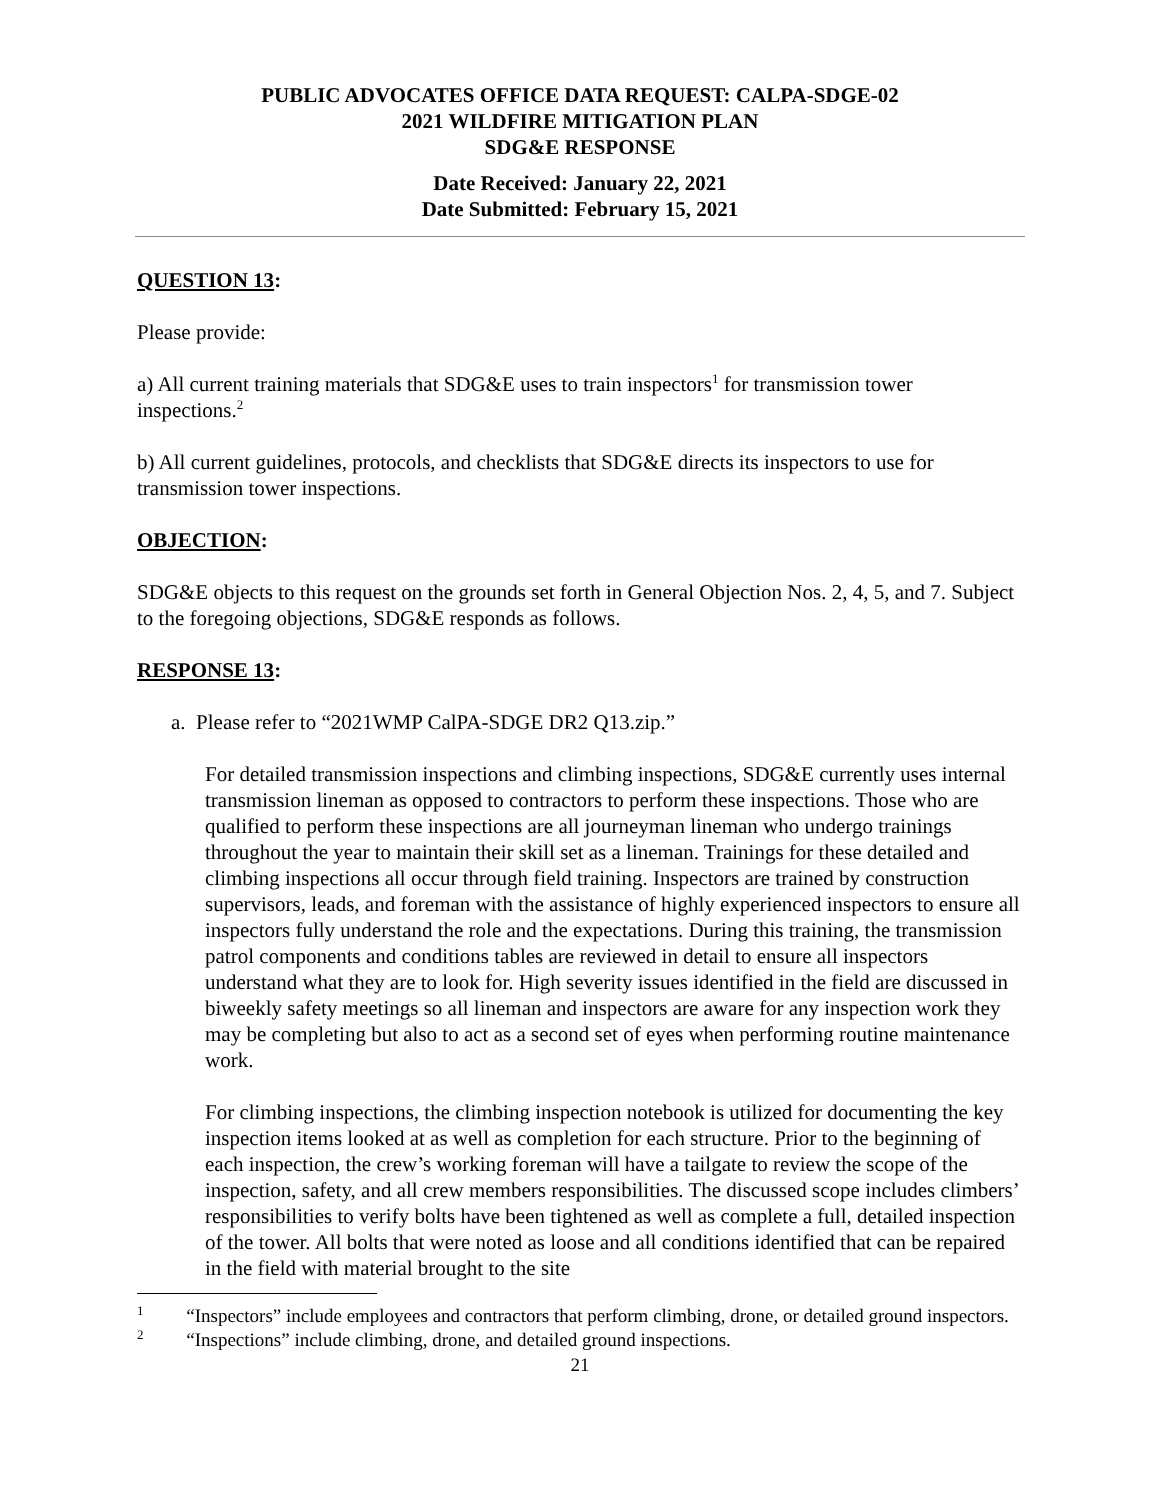PUBLIC ADVOCATES OFFICE DATA REQUEST: CALPA-SDGE-02
2021 WILDFIRE MITIGATION PLAN
SDG&E RESPONSE
Date Received: January 22, 2021
Date Submitted: February 15, 2021
QUESTION 13:
Please provide:
a) All current training materials that SDG&E uses to train inspectors<sup>1</sup> for transmission tower inspections.<sup>2</sup>
b) All current guidelines, protocols, and checklists that SDG&E directs its inspectors to use for transmission tower inspections.
OBJECTION:
SDG&E objects to this request on the grounds set forth in General Objection Nos. 2, 4, 5, and 7. Subject to the foregoing objections, SDG&E responds as follows.
RESPONSE 13:
a. Please refer to “2021WMP CalPA-SDGE DR2 Q13.zip.”
For detailed transmission inspections and climbing inspections, SDG&E currently uses internal transmission lineman as opposed to contractors to perform these inspections. Those who are qualified to perform these inspections are all journeyman lineman who undergo trainings throughout the year to maintain their skill set as a lineman. Trainings for these detailed and climbing inspections all occur through field training. Inspectors are trained by construction supervisors, leads, and foreman with the assistance of highly experienced inspectors to ensure all inspectors fully understand the role and the expectations. During this training, the transmission patrol components and conditions tables are reviewed in detail to ensure all inspectors understand what they are to look for. High severity issues identified in the field are discussed in biweekly safety meetings so all lineman and inspectors are aware for any inspection work they may be completing but also to act as a second set of eyes when performing routine maintenance work.
For climbing inspections, the climbing inspection notebook is utilized for documenting the key inspection items looked at as well as completion for each structure. Prior to the beginning of each inspection, the crew’s working foreman will have a tailgate to review the scope of the inspection, safety, and all crew members responsibilities. The discussed scope includes climbers’ responsibilities to verify bolts have been tightened as well as complete a full, detailed inspection of the tower. All bolts that were noted as loose and all conditions identified that can be repaired in the field with material brought to the site
<sup>1</sup> “Inspectors” include employees and contractors that perform climbing, drone, or detailed ground inspectors.
<sup>2</sup> “Inspections” include climbing, drone, and detailed ground inspections.
21